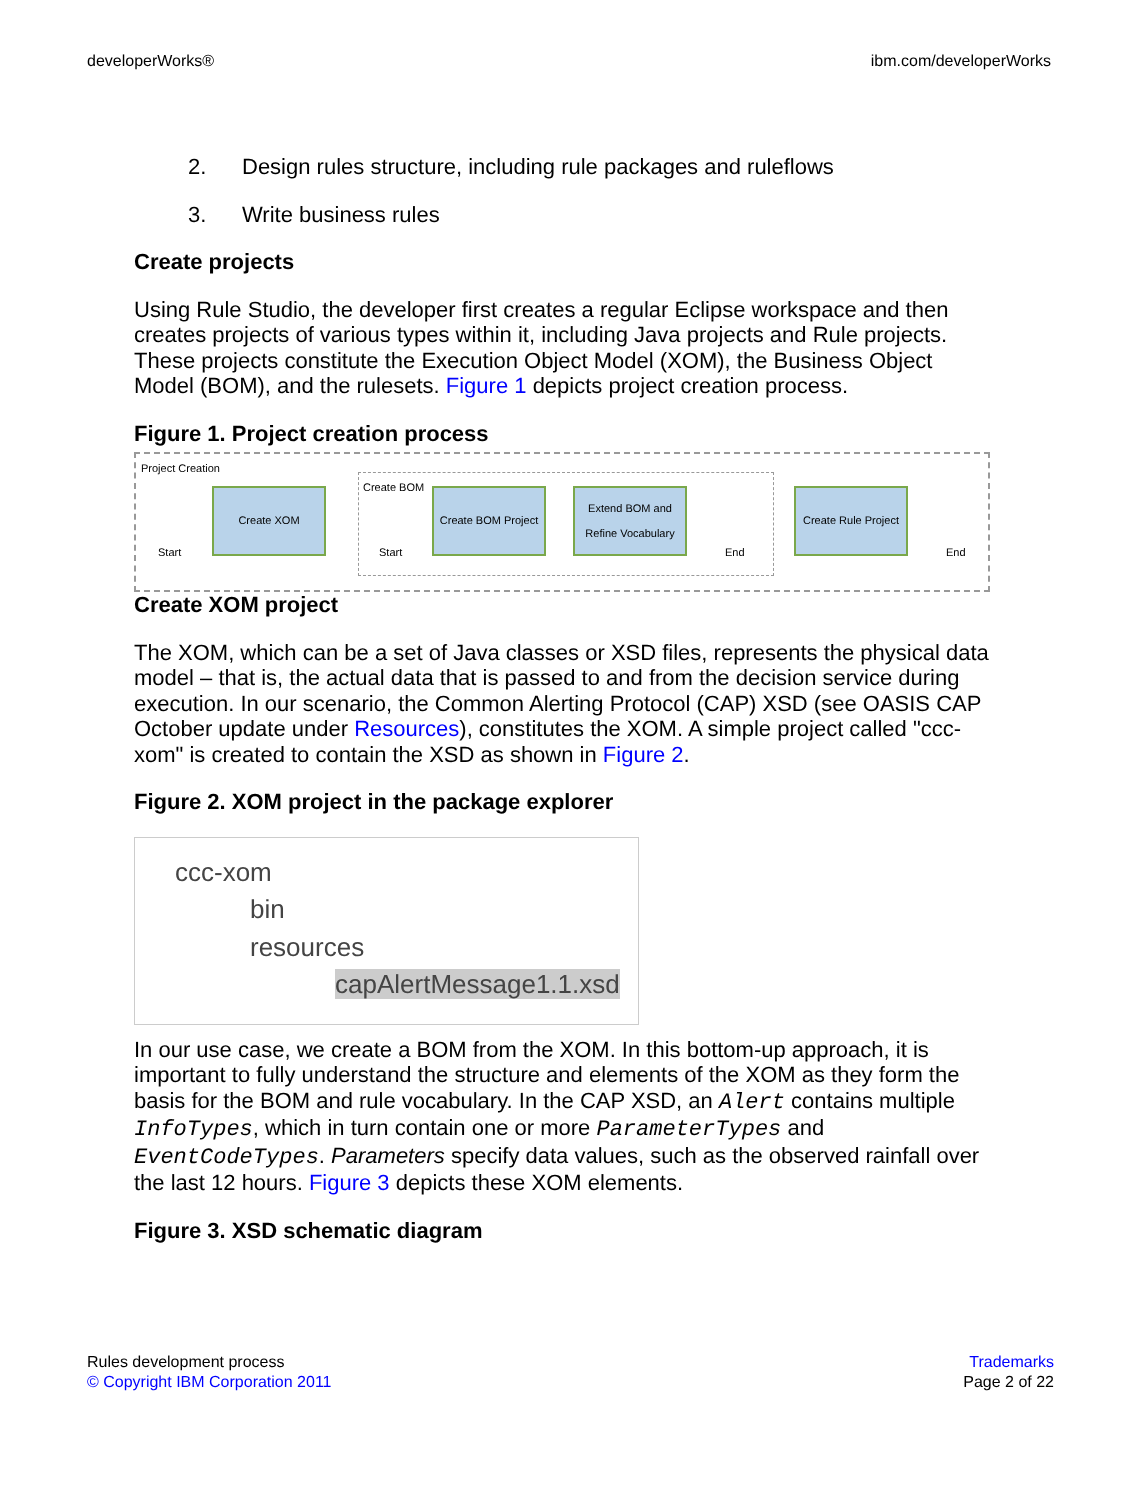developerWorks® ibm.com/developerWorks
2. Design rules structure, including rule packages and ruleflows
3. Write business rules
Create projects
Using Rule Studio, the developer first creates a regular Eclipse workspace and then creates projects of various types within it, including Java projects and Rule projects. These projects constitute the Execution Object Model (XOM), the Business Object Model (BOM), and the rulesets. Figure 1 depicts project creation process.
Figure 1. Project creation process
Project Creation
Create XOM
Create BOM
Create BOM Project
Extend BOM and Refine Vocabulary
Create Rule Project
Start Start End End
Create XOM project
The XOM, which can be a set of Java classes or XSD files, represents the physical data model – that is, the actual data that is passed to and from the decision service during execution. In our scenario, the Common Alerting Protocol (CAP) XSD (see OASIS CAP October update under Resources), constitutes the XOM. A simple project called "ccc-xom" is created to contain the XSD as shown in Figure 2.
Figure 2. XOM project in the package explorer
ccc-xom
bin
resources
capAlertMessage1.1.xsd
In our use case, we create a BOM from the XOM. In this bottom-up approach, it is important to fully understand the structure and elements of the XOM as they form the basis for the BOM and rule vocabulary. In the CAP XSD, an Alert contains multiple InfoTypes, which in turn contain one or more ParameterTypes and EventCodeTypes. Parameters specify data values, such as the observed rainfall over the last 12 hours. Figure 3 depicts these XOM elements.
Figure 3. XSD schematic diagram
Rules development process
© Copyright IBM Corporation 2011
Trademarks
Page 2 of 22